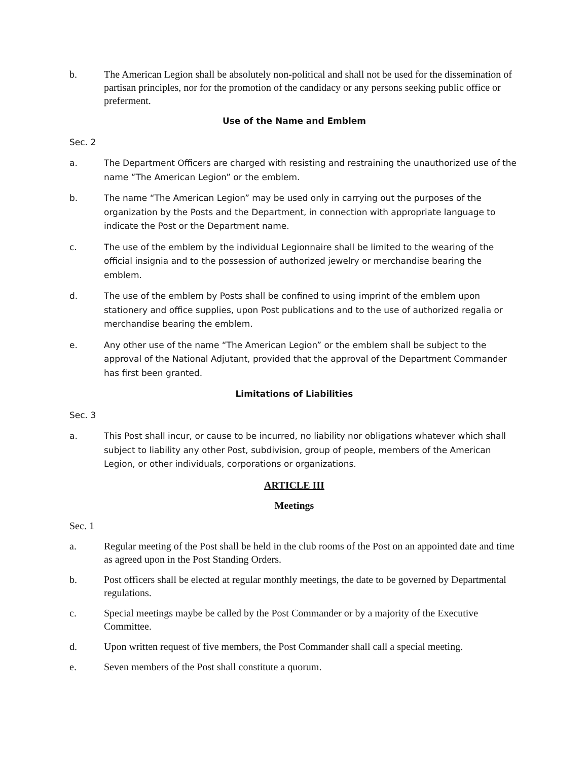b. The American Legion shall be absolutely non-political and shall not be used for the dissemination of partisan principles, nor for the promotion of the candidacy or any persons seeking public office or preferment.
Use of the Name and Emblem
Sec. 2
a. The Department Officers are charged with resisting and restraining the unauthorized use of the name “The American Legion” or the emblem.
b. The name “The American Legion” may be used only in carrying out the purposes of the organization by the Posts and the Department, in connection with appropriate language to indicate the Post or the Department name.
c. The use of the emblem by the individual Legionnaire shall be limited to the wearing of the official insignia and to the possession of authorized jewelry or merchandise bearing the emblem.
d. The use of the emblem by Posts shall be confined to using imprint of the emblem upon stationery and office supplies, upon Post publications and to the use of authorized regalia or merchandise bearing the emblem.
e. Any other use of the name “The American Legion” or the emblem shall be subject to the approval of the National Adjutant, provided that the approval of the Department Commander has first been granted.
Limitations of Liabilities
Sec. 3
a. This Post shall incur, or cause to be incurred, no liability nor obligations whatever which shall subject to liability any other Post, subdivision, group of people, members of the American Legion, or other individuals, corporations or organizations.
ARTICLE III
Meetings
Sec. 1
a. Regular meeting of the Post shall be held in the club rooms of the Post on an appointed date and time as agreed upon in the Post Standing Orders.
b. Post officers shall be elected at regular monthly meetings, the date to be governed by Departmental regulations.
c. Special meetings maybe be called by the Post Commander or by a majority of the Executive Committee.
d. Upon written request of five members, the Post Commander shall call a special meeting.
e. Seven members of the Post shall constitute a quorum.